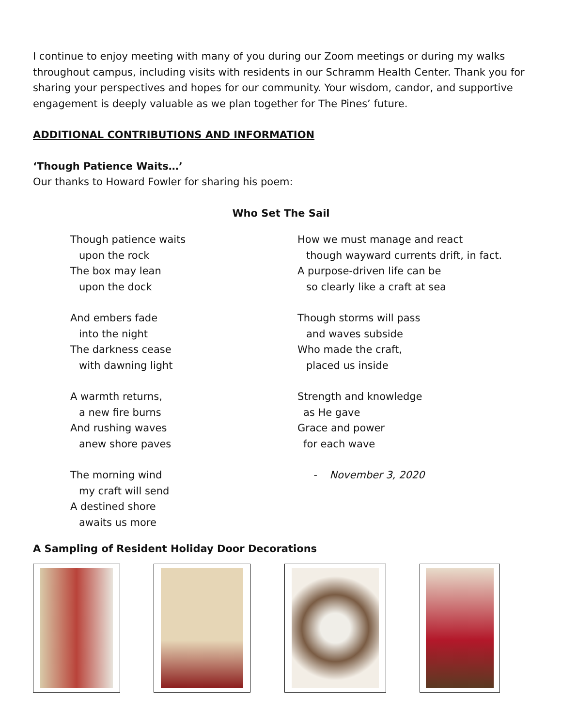I continue to enjoy meeting with many of you during our Zoom meetings or during my walks throughout campus, including visits with residents in our Schramm Health Center. Thank you for sharing your perspectives and hopes for our community. Your wisdom, candor, and supportive engagement is deeply valuable as we plan together for The Pines’ future.
ADDITIONAL CONTRIBUTIONS AND INFORMATION
‘Though Patience Waits…’
Our thanks to Howard Fowler for sharing his poem:
Who Set The Sail
Though patience waits
upon the rock
The box may lean
upon the dock
And embers fade
into the night
The darkness cease
with dawning light
A warmth returns,
a new fire burns
And rushing waves
anew shore paves
The morning wind
my craft will send
A destined shore
awaits us more
How we must manage and react
though wayward currents drift, in fact.
A purpose-driven life can be
so clearly like a craft at sea
Though storms will pass
and waves subside
Who made the craft,
placed us inside
Strength and knowledge
as He gave
Grace and power
for each wave
- November 3, 2020
A Sampling of Resident Holiday Door Decorations